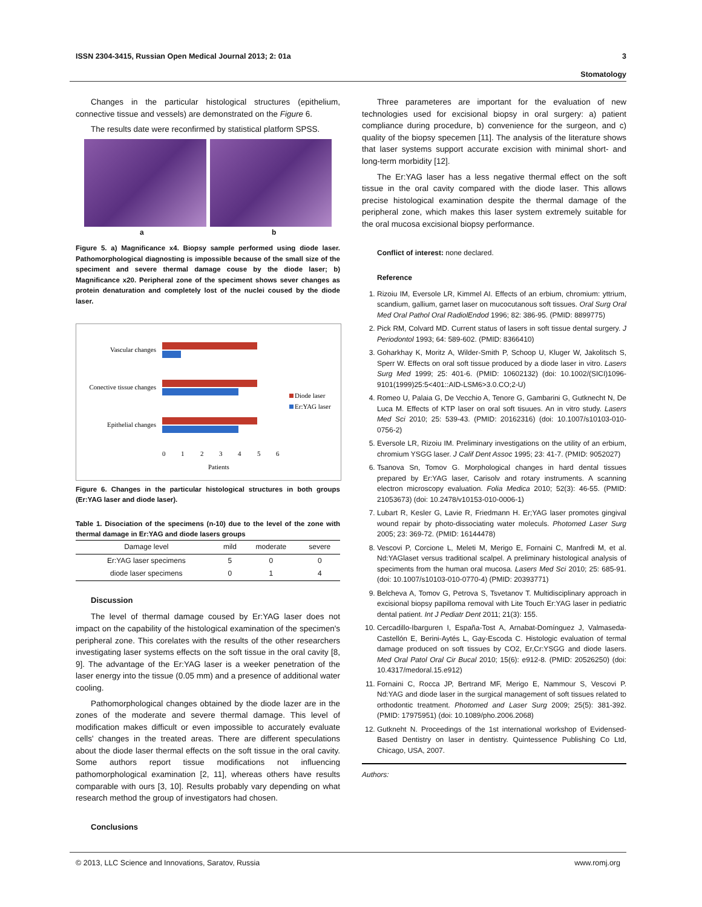ISSN 2304-3415, Russian Open Medical Journal 2013; 2: 01a 3
Stomatology
Changes in the particular histological structures (epithelium, connective tissue and vessels) are demonstrated on the Figure 6.
The results date were reconfirmed by statistical platform SPSS.
a b
Figure 5. a) Magnificance x4. Biopsy sample performed using diode laser. Pathomorphological diagnosting is impossible because of the small size of the speciment and severe thermal damage couse by the diode laser; b) Magnificance x20. Peripheral zone of the speciment shows sever changes as protein denaturation and completely lost of the nuclei coused by the diode laser.
Vascular changes
Conective tissue changes
Epithelial changes
0
1
2
3
4
5
6
Patients
Diode laser
Er:YAG laser
Figure 6. Changes in the particular histological structures in both groups (Er:YAG laser and diode laser).
Table 1. Disociation of the specimens (n-10) due to the level of the zone with thermal damage in Er:YAG and diode lasers groups
| Damage level | mild | moderate | severe |
| --- | --- | --- | --- |
| Er:YAG laser specimens | 5 | 0 | 0 |
| diode laser specimens | 0 | 1 | 4 |
Discussion
The level of thermal damage coused by Er:YAG laser does not impact on the capability of the histological examination of the specimen's peripheral zone. This corelates with the results of the other researchers investigating laser systems effects on the soft tissue in the oral cavity [8, 9]. The advantage of the Er:YAG laser is a weeker penetration of the laser energy into the tissue (0.05 mm) and a presence of additional water cooling.
Pathomorphological changes obtained by the diode lazer are in the zones of the moderate and severe thermal damage. This level of modification makes difficult or even impossible to accurately evaluate cells' changes in the treated areas. There are different speculations about the diode laser thermal effects on the soft tissue in the oral cavity. Some authors report tissue modifications not influencing pathomorphological examination [2, 11], whereas others have results comparable with ours [3, 10]. Results probably vary depending on what research method the group of investigators had chosen.
Conclusions
Three parameteres are important for the evaluation of new technologies used for excisional biopsy in oral surgery: a) patient compliance during procedure, b) convenience for the surgeon, and c) quality of the biopsy specemen [11]. The analysis of the literature shows that laser systems support accurate excision with minimal short- and long-term morbidity [12].
The Er:YAG laser has a less negative thermal effect on the soft tissue in the oral cavity compared with the diode laser. This allows precise histological examination despite the thermal damage of the peripheral zone, which makes this laser system extremely suitable for the oral mucosa excisional biopsy performance.
Conflict of interest: none declared.
Reference
1. Rizoiu IM, Eversole LR, Kimmel AI. Effects of an erbium, chromium: yttrium, scandium, gallium, garnet laser on mucocutanous soft tissues. Oral Surg Oral Med Oral Pathol Oral RadiolEndod 1996; 82: 386-95. (PMID: 8899775)
2. Pick RM, Colvard MD. Current status of lasers in soft tissue dental surgery. J Periodontol 1993; 64: 589-602. (PMID: 8366410)
3. Goharkhay K, Moritz A, Wilder-Smith P, Schoop U, Kluger W, Jakolitsch S, Sperr W. Effects on oral soft tissue produced by a diode laser in vitro. Lasers Surg Med 1999; 25: 401-6. (PMID: 10602132) (doi: 10.1002/(SICI)1096-9101(1999)25:5<401::AID-LSM6>3.0.CO;2-U)
4. Romeo U, Palaia G, De Vecchio A, Tenore G, Gambarini G, Gutknecht N, De Luca M. Effects of KTP laser on oral soft tisuues. An in vitro study. Lasers Med Sci 2010; 25: 539-43. (PMID: 20162316) (doi: 10.1007/s10103-010-0756-2)
5. Eversole LR, Rizoiu IM. Preliminary investigations on the utility of an erbium, chromium YSGG laser. J Calif Dent Assoc 1995; 23: 41-7. (PMID: 9052027)
6. Tsanova Sn, Tomov G. Morphological changes in hard dental tissues prepared by Er:YAG laser, Carisolv and rotary instruments. A scanning electron microscopy evaluation. Folia Medica 2010; 52(3): 46-55. (PMID: 21053673) (doi: 10.2478/v10153-010-0006-1)
7. Lubart R, Kesler G, Lavie R, Friedmann H. Er;YAG laser promotes gingival wound repair by photo-dissociating water moleculs. Photomed Laser Surg 2005; 23: 369-72. (PMID: 16144478)
8. Vescovi P, Corcione L, Meleti M, Merigo E, Fornaini C, Manfredi M, et al. Nd:YAGlaset versus traditional scalpel. A preliminary histological analysis of speciments from the human oral mucosa. Lasers Med Sci 2010; 25: 685-91. (doi: 10.1007/s10103-010-0770-4) (PMID: 20393771)
9. Belcheva A, Tomov G, Petrova S, Tsvetanov T. Multidisciplinary approach in excisional biopsy papilloma removal with Lite Touch Er:YAG laser in pediatric dental patient. Int J Pediatr Dent 2011; 21(3): 155.
10. Cercadillo-Ibarguren I, España-Tost A, Arnabat-Domínguez J, Valmaseda-Castellón E, Berini-Aytés L, Gay-Escoda C. Histologic evaluation of termal damage produced on soft tissues by CO2, Er,Cr:YSGG and diode lasers. Med Oral Patol Oral Cir Bucal 2010; 15(6): e912-8. (PMID: 20526250) (doi: 10.4317/medoral.15.e912)
11. Fornaini C, Rocca JP, Bertrand MF, Merigo E, Nammour S, Vescovi P. Nd:YAG and diode laser in the surgical management of soft tissues related to orthodontic treatment. Photomed and Laser Surg 2009; 25(5): 381-392. (PMID: 17975951) (doi: 10.1089/pho.2006.2068)
12. Gutkneht N. Proceedings of the 1st international workshop of Evidensed-Based Dentistry on laser in dentistry. Quintessence Publishing Co Ltd, Chicago, USA, 2007.
Authors:
© 2013, LLC Science and Innovations, Saratov, Russia www.romj.org